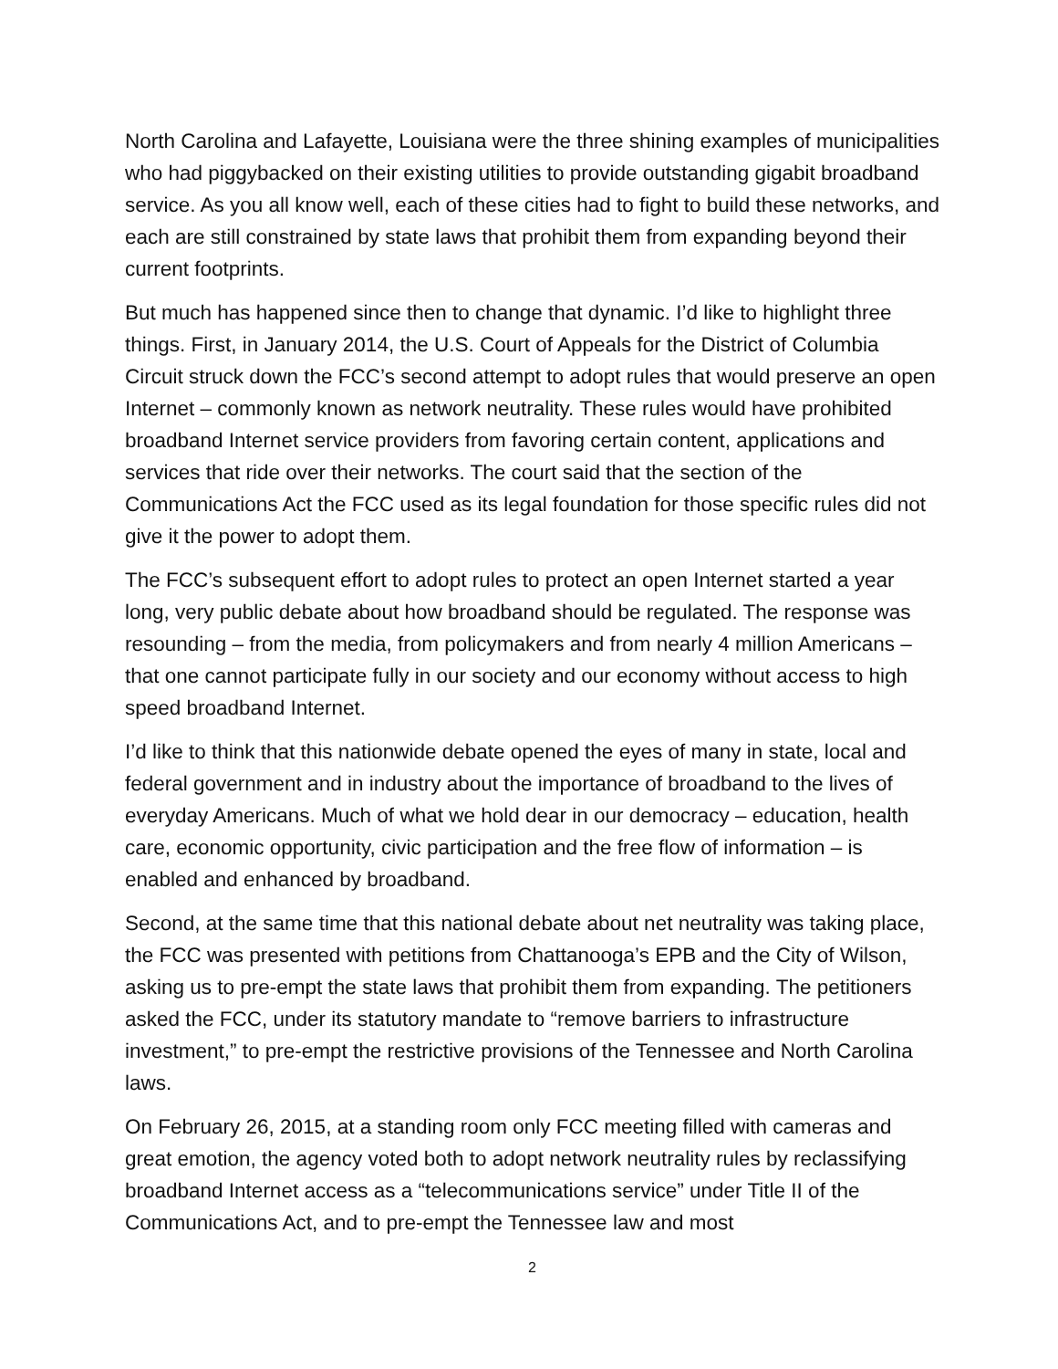North Carolina and Lafayette, Louisiana were the three shining examples of municipalities who had piggybacked on their existing utilities to provide outstanding gigabit broadband service. As you all know well, each of these cities had to fight to build these networks, and each are still constrained by state laws that prohibit them from expanding beyond their current footprints.
But much has happened since then to change that dynamic. I’d like to highlight three things. First, in January 2014, the U.S. Court of Appeals for the District of Columbia Circuit struck down the FCC’s second attempt to adopt rules that would preserve an open Internet – commonly known as network neutrality. These rules would have prohibited broadband Internet service providers from favoring certain content, applications and services that ride over their networks. The court said that the section of the Communications Act the FCC used as its legal foundation for those specific rules did not give it the power to adopt them.
The FCC’s subsequent effort to adopt rules to protect an open Internet started a year long, very public debate about how broadband should be regulated. The response was resounding – from the media, from policymakers and from nearly 4 million Americans – that one cannot participate fully in our society and our economy without access to high speed broadband Internet.
I’d like to think that this nationwide debate opened the eyes of many in state, local and federal government and in industry about the importance of broadband to the lives of everyday Americans. Much of what we hold dear in our democracy – education, health care, economic opportunity, civic participation and the free flow of information – is enabled and enhanced by broadband.
Second, at the same time that this national debate about net neutrality was taking place, the FCC was presented with petitions from Chattanooga’s EPB and the City of Wilson, asking us to pre-empt the state laws that prohibit them from expanding. The petitioners asked the FCC, under its statutory mandate to “remove barriers to infrastructure investment,” to pre-empt the restrictive provisions of the Tennessee and North Carolina laws.
On February 26, 2015, at a standing room only FCC meeting filled with cameras and great emotion, the agency voted both to adopt network neutrality rules by reclassifying broadband Internet access as a “telecommunications service” under Title II of the Communications Act, and to pre-empt the Tennessee law and most
2